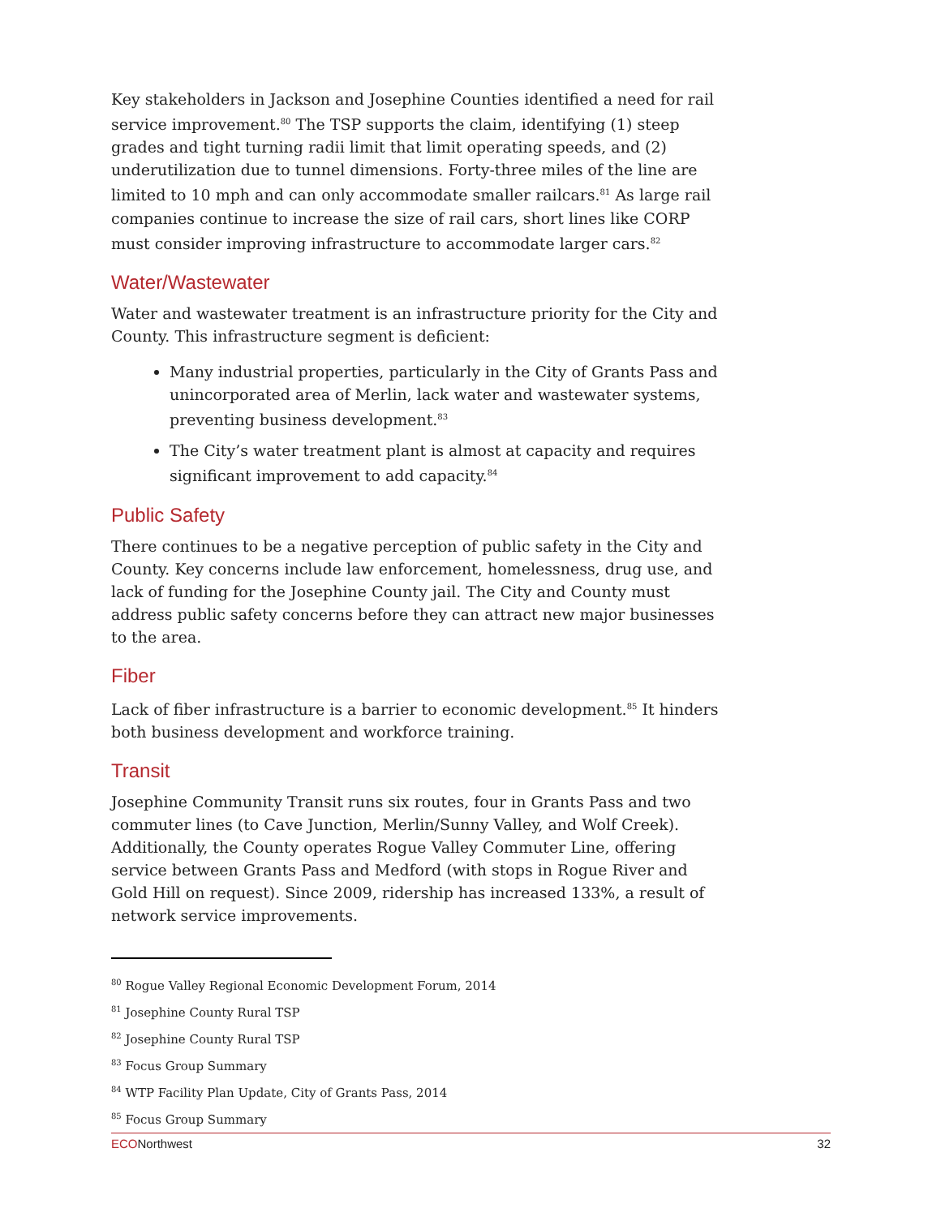Key stakeholders in Jackson and Josephine Counties identified a need for rail service improvement.<sup>80</sup> The TSP supports the claim, identifying (1) steep grades and tight turning radii limit that limit operating speeds, and (2) underutilization due to tunnel dimensions. Forty-three miles of the line are limited to 10 mph and can only accommodate smaller railcars.<sup>81</sup> As large rail companies continue to increase the size of rail cars, short lines like CORP must consider improving infrastructure to accommodate larger cars.<sup>82</sup>
Water/Wastewater
Water and wastewater treatment is an infrastructure priority for the City and County. This infrastructure segment is deficient:
Many industrial properties, particularly in the City of Grants Pass and unincorporated area of Merlin, lack water and wastewater systems, preventing business development.<sup>83</sup>
The City’s water treatment plant is almost at capacity and requires significant improvement to add capacity.<sup>84</sup>
Public Safety
There continues to be a negative perception of public safety in the City and County. Key concerns include law enforcement, homelessness, drug use, and lack of funding for the Josephine County jail. The City and County must address public safety concerns before they can attract new major businesses to the area.
Fiber
Lack of fiber infrastructure is a barrier to economic development.<sup>85</sup> It hinders both business development and workforce training.
Transit
Josephine Community Transit runs six routes, four in Grants Pass and two commuter lines (to Cave Junction, Merlin/Sunny Valley, and Wolf Creek). Additionally, the County operates Rogue Valley Commuter Line, offering service between Grants Pass and Medford (with stops in Rogue River and Gold Hill on request). Since 2009, ridership has increased 133%, a result of network service improvements.
<sup>80</sup> Rogue Valley Regional Economic Development Forum, 2014
<sup>81</sup> Josephine County Rural TSP
<sup>82</sup> Josephine County Rural TSP
<sup>83</sup> Focus Group Summary
<sup>84</sup> WTP Facility Plan Update, City of Grants Pass, 2014
<sup>85</sup> Focus Group Summary
ECONorthwest 32